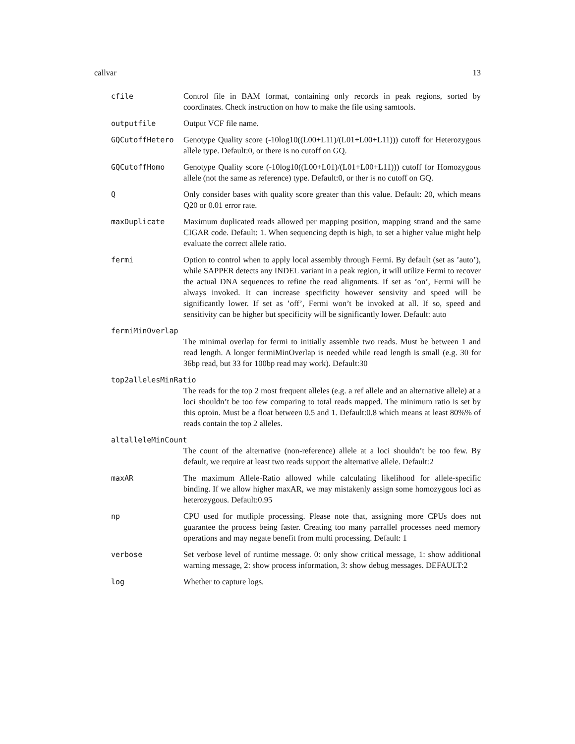callvar 13
cfile Control file in BAM format, containing only records in peak regions, sorted by coordinates. Check instruction on how to make the file using samtools.
outputfile Output VCF file name.
GQCutoffHetero Genotype Quality score (-10log10((L00+L11)/(L01+L00+L11))) cutoff for Heterozygous allele type. Default:0, or there is no cutoff on GQ.
GQCutoffHomo Genotype Quality score (-10log10((L00+L01)/(L01+L00+L11))) cutoff for Homozygous allele (not the same as reference) type. Default:0, or ther is no cutoff on GQ.
Q Only consider bases with quality score greater than this value. Default: 20, which means Q20 or 0.01 error rate.
maxDuplicate Maximum duplicated reads allowed per mapping position, mapping strand and the same CIGAR code. Default: 1. When sequencing depth is high, to set a higher value might help evaluate the correct allele ratio.
fermi Option to control when to apply local assembly through Fermi. By default (set as ’auto’), while SAPPER detects any INDEL variant in a peak region, it will utilize Fermi to recover the actual DNA sequences to refine the read alignments. If set as ’on’, Fermi will be always invoked. It can increase specificity however sensivity and speed will be significantly lower. If set as ’off’, Fermi won’t be invoked at all. If so, speed and sensitivity can be higher but specificity will be significantly lower. Default: auto
fermiMinOverlap
The minimal overlap for fermi to initially assemble two reads. Must be between 1 and read length. A longer fermiMinOverlap is needed while read length is small (e.g. 30 for 36bp read, but 33 for 100bp read may work). Default:30
top2allelesMinRatio
The reads for the top 2 most frequent alleles (e.g. a ref allele and an alternative allele) at a loci shouldn’t be too few comparing to total reads mapped. The minimum ratio is set by this optoin. Must be a float between 0.5 and 1. Default:0.8 which means at least 80%% of reads contain the top 2 alleles.
altalleleMinCount
The count of the alternative (non-reference) allele at a loci shouldn’t be too few. By default, we require at least two reads support the alternative allele. Default:2
maxAR The maximum Allele-Ratio allowed while calculating likelihood for allele-specific binding. If we allow higher maxAR, we may mistakenly assign some homozygous loci as heterozygous. Default:0.95
np CPU used for mutliple processing. Please note that, assigning more CPUs does not guarantee the process being faster. Creating too many parrallel processes need memory operations and may negate benefit from multi processing. Default: 1
verbose Set verbose level of runtime message. 0: only show critical message, 1: show additional warning message, 2: show process information, 3: show debug messages. DEFAULT:2
log Whether to capture logs.